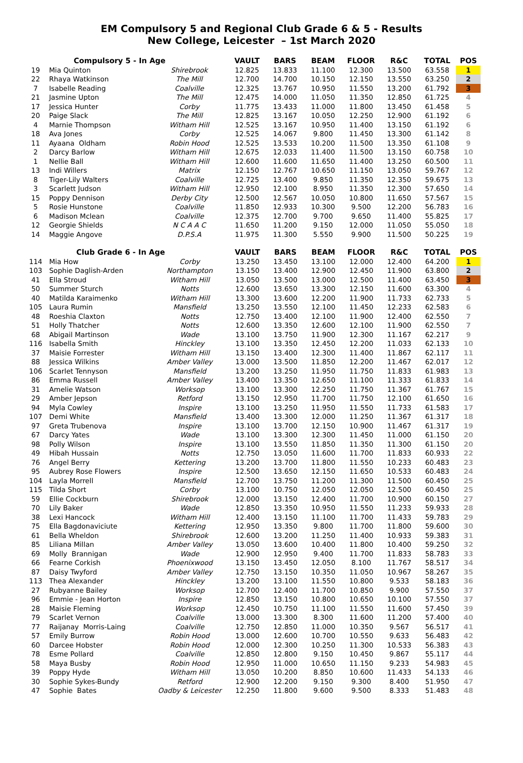EM Compulsory 5 and Regional Club Grade 6 & 5 - Results
New College, Leicester – 1st March 2020
| | Compulsory 5 - In Age | | VAULT | BARS | BEAM | FLOOR | R&C | TOTAL | POS |
| --- | --- | --- | --- | --- | --- | --- | --- | --- | --- |
| 19 | Mia Quinton | Shirebrook | 12.825 | 13.833 | 11.100 | 12.300 | 13.500 | 63.558 | 1 |
| 22 | Rhaya Watkinson | The Mill | 12.700 | 14.700 | 10.150 | 12.150 | 13.550 | 63.250 | 2 |
| 7 | Isabelle Reading | Coalville | 12.325 | 13.767 | 10.950 | 11.550 | 13.200 | 61.792 | 3 |
| 21 | Jasmine Upton | The Mill | 12.475 | 14.000 | 11.050 | 11.350 | 12.850 | 61.725 | 4 |
| 17 | Jessica Hunter | Corby | 11.775 | 13.433 | 11.000 | 11.800 | 13.450 | 61.458 | 5 |
| 20 | Paige Slack | The Mill | 12.825 | 13.167 | 10.050 | 12.250 | 12.900 | 61.192 | 6 |
| 4 | Marnie Thompson | Witham Hill | 12.525 | 13.167 | 10.950 | 11.400 | 13.150 | 61.192 | 6 |
| 18 | Ava Jones | Corby | 12.525 | 14.067 | 9.800 | 11.450 | 13.300 | 61.142 | 8 |
| 11 | Ayaana Oldham | Robin Hood | 12.525 | 13.533 | 10.200 | 11.500 | 13.350 | 61.108 | 9 |
| 2 | Darcy Barlow | Witham Hill | 12.675 | 12.033 | 11.400 | 11.500 | 13.150 | 60.758 | 10 |
| 1 | Nellie Ball | Witham Hill | 12.600 | 11.600 | 11.650 | 11.400 | 13.250 | 60.500 | 11 |
| 13 | Indi Willers | Matrix | 12.150 | 12.767 | 10.650 | 11.150 | 13.050 | 59.767 | 12 |
| 8 | Tiger-Lily Walters | Coalville | 12.725 | 13.400 | 9.850 | 11.350 | 12.350 | 59.675 | 13 |
| 3 | Scarlett Judson | Witham Hill | 12.950 | 12.100 | 8.950 | 11.350 | 12.300 | 57.650 | 14 |
| 15 | Poppy Dennison | Derby City | 12.500 | 12.567 | 10.050 | 10.800 | 11.650 | 57.567 | 15 |
| 5 | Rosie Hunstone | Coalville | 11.850 | 12.933 | 10.300 | 9.500 | 12.200 | 56.783 | 16 |
| 6 | Madison Mclean | Coalville | 12.375 | 12.700 | 9.700 | 9.650 | 11.400 | 55.825 | 17 |
| 12 | Georgie Shields | N C A A C | 11.650 | 11.200 | 9.150 | 12.000 | 11.050 | 55.050 | 18 |
| 14 | Maggie Angove | D.P.S.A | 11.975 | 11.300 | 5.550 | 9.900 | 11.500 | 50.225 | 19 |
| | Club Grade 6 - In Age | | VAULT | BARS | BEAM | FLOOR | R&C | TOTAL | POS |
| --- | --- | --- | --- | --- | --- | --- | --- | --- | --- |
| 114 | Mia How | Corby | 13.250 | 13.450 | 13.100 | 12.000 | 12.400 | 64.200 | 1 |
| 103 | Sophie Daglish-Arden | Northampton | 13.150 | 13.400 | 12.900 | 12.450 | 11.900 | 63.800 | 2 |
| 41 | Ella Stroud | Witham Hill | 13.050 | 13.500 | 13.000 | 12.500 | 11.400 | 63.450 | 3 |
| 50 | Summer Sturch | Notts | 12.600 | 13.650 | 13.300 | 12.150 | 11.600 | 63.300 | 4 |
| 40 | Matilda Karaimenko | Witham Hill | 13.300 | 13.600 | 12.200 | 11.900 | 11.733 | 62.733 | 5 |
| 105 | Laura Rumin | Mansfield | 13.250 | 13.550 | 12.100 | 11.450 | 12.233 | 62.583 | 6 |
| 48 | Roeshia Claxton | Notts | 12.750 | 13.400 | 12.100 | 11.900 | 12.400 | 62.550 | 7 |
| 51 | Holly Thatcher | Notts | 12.600 | 13.350 | 12.600 | 12.100 | 11.900 | 62.550 | 7 |
| 68 | Abigail Martinson | Wade | 13.100 | 13.750 | 11.900 | 12.300 | 11.167 | 62.217 | 9 |
| 116 | Isabella Smith | Hinckley | 13.100 | 13.350 | 12.450 | 12.200 | 11.033 | 62.133 | 10 |
| 37 | Maisie Forrester | Witham Hill | 13.150 | 13.400 | 12.300 | 11.400 | 11.867 | 62.117 | 11 |
| 88 | Jessica Wilkins | Amber Valley | 13.000 | 13.500 | 11.850 | 12.200 | 11.467 | 62.017 | 12 |
| 106 | Scarlet Tennyson | Mansfield | 13.200 | 13.250 | 11.950 | 11.750 | 11.833 | 61.983 | 13 |
| 86 | Emma Russell | Amber Valley | 13.400 | 13.350 | 12.650 | 11.100 | 11.333 | 61.833 | 14 |
| 31 | Amelie Watson | Worksop | 13.100 | 13.300 | 12.250 | 11.750 | 11.367 | 61.767 | 15 |
| 29 | Amber Jepson | Retford | 13.150 | 12.950 | 11.700 | 11.750 | 12.100 | 61.650 | 16 |
| 94 | Myla Cowley | Inspire | 13.100 | 13.250 | 11.950 | 11.550 | 11.733 | 61.583 | 17 |
| 107 | Demi White | Mansfield | 13.400 | 13.300 | 12.000 | 11.250 | 11.367 | 61.317 | 18 |
| 97 | Greta Trubenova | Inspire | 13.100 | 13.700 | 12.150 | 10.900 | 11.467 | 61.317 | 19 |
| 67 | Darcy Yates | Wade | 13.100 | 13.300 | 12.300 | 11.450 | 11.000 | 61.150 | 20 |
| 98 | Polly Wilson | Inspire | 13.100 | 13.550 | 11.850 | 11.350 | 11.300 | 61.150 | 20 |
| 49 | Hibah Hussain | Notts | 12.750 | 13.050 | 11.600 | 11.700 | 11.833 | 60.933 | 22 |
| 76 | Angel Berry | Kettering | 13.200 | 13.700 | 11.800 | 11.550 | 10.233 | 60.483 | 23 |
| 95 | Aubrey Rose Flowers | Inspire | 12.500 | 13.650 | 12.150 | 11.650 | 10.533 | 60.483 | 24 |
| 104 | Layla Morrell | Mansfield | 12.700 | 13.750 | 11.200 | 11.300 | 11.500 | 60.450 | 25 |
| 115 | Tilda Short | Corby | 13.100 | 10.750 | 12.050 | 12.050 | 12.500 | 60.450 | 25 |
| 59 | Ellie Cockburn | Shirebrook | 12.000 | 13.150 | 12.400 | 11.700 | 10.900 | 60.150 | 27 |
| 70 | Lily Baker | Wade | 12.850 | 13.350 | 10.950 | 11.550 | 11.233 | 59.933 | 28 |
| 38 | Lexi Hancock | Witham Hill | 12.400 | 13.150 | 11.100 | 11.700 | 11.433 | 59.783 | 29 |
| 75 | Ella Bagdonaviciute | Kettering | 12.950 | 13.350 | 9.800 | 11.700 | 11.800 | 59.600 | 30 |
| 61 | Bella Wheldon | Shirebrook | 12.600 | 13.200 | 11.250 | 11.400 | 10.933 | 59.383 | 31 |
| 85 | Liliana Millan | Amber Valley | 13.050 | 13.600 | 10.400 | 11.800 | 10.400 | 59.250 | 32 |
| 69 | Molly Brannigan | Wade | 12.900 | 12.950 | 9.400 | 11.700 | 11.833 | 58.783 | 33 |
| 66 | Fearne Corkish | Phoenixwood | 13.150 | 13.450 | 12.050 | 8.100 | 11.767 | 58.517 | 34 |
| 87 | Daisy Twyford | Amber Valley | 12.750 | 13.150 | 10.350 | 11.050 | 10.967 | 58.267 | 35 |
| 113 | Thea Alexander | Hinckley | 13.200 | 13.100 | 11.550 | 10.800 | 9.533 | 58.183 | 36 |
| 27 | Rubyanne Bailey | Worksop | 12.700 | 12.400 | 11.700 | 10.850 | 9.900 | 57.550 | 37 |
| 96 | Emmie - Jean Horton | Inspire | 12.850 | 13.150 | 10.800 | 10.650 | 10.100 | 57.550 | 37 |
| 28 | Maisie Fleming | Worksop | 12.450 | 10.750 | 11.100 | 11.550 | 11.600 | 57.450 | 39 |
| 79 | Scarlet Vernon | Coalville | 13.000 | 13.300 | 8.300 | 11.600 | 11.200 | 57.400 | 40 |
| 77 | Raijanay Morris-Laing | Coalville | 12.750 | 12.850 | 11.000 | 10.350 | 9.567 | 56.517 | 41 |
| 57 | Emily Burrow | Robin Hood | 13.000 | 12.600 | 10.700 | 10.550 | 9.633 | 56.483 | 42 |
| 60 | Darcee Hobster | Robin Hood | 12.000 | 12.300 | 10.250 | 11.300 | 10.533 | 56.383 | 43 |
| 78 | Esme Pollard | Coalville | 12.850 | 12.800 | 9.150 | 10.450 | 9.867 | 55.117 | 44 |
| 58 | Maya Busby | Robin Hood | 12.950 | 11.000 | 10.650 | 11.150 | 9.233 | 54.983 | 45 |
| 39 | Poppy Hyde | Witham Hill | 13.050 | 10.200 | 8.850 | 10.600 | 11.433 | 54.133 | 46 |
| 30 | Sophie Sykes-Bundy | Retford | 12.900 | 12.200 | 9.150 | 9.300 | 8.400 | 51.950 | 47 |
| 47 | Sophie Bates | Oadby & Leicester | 12.250 | 11.800 | 9.600 | 9.500 | 8.333 | 51.483 | 48 |